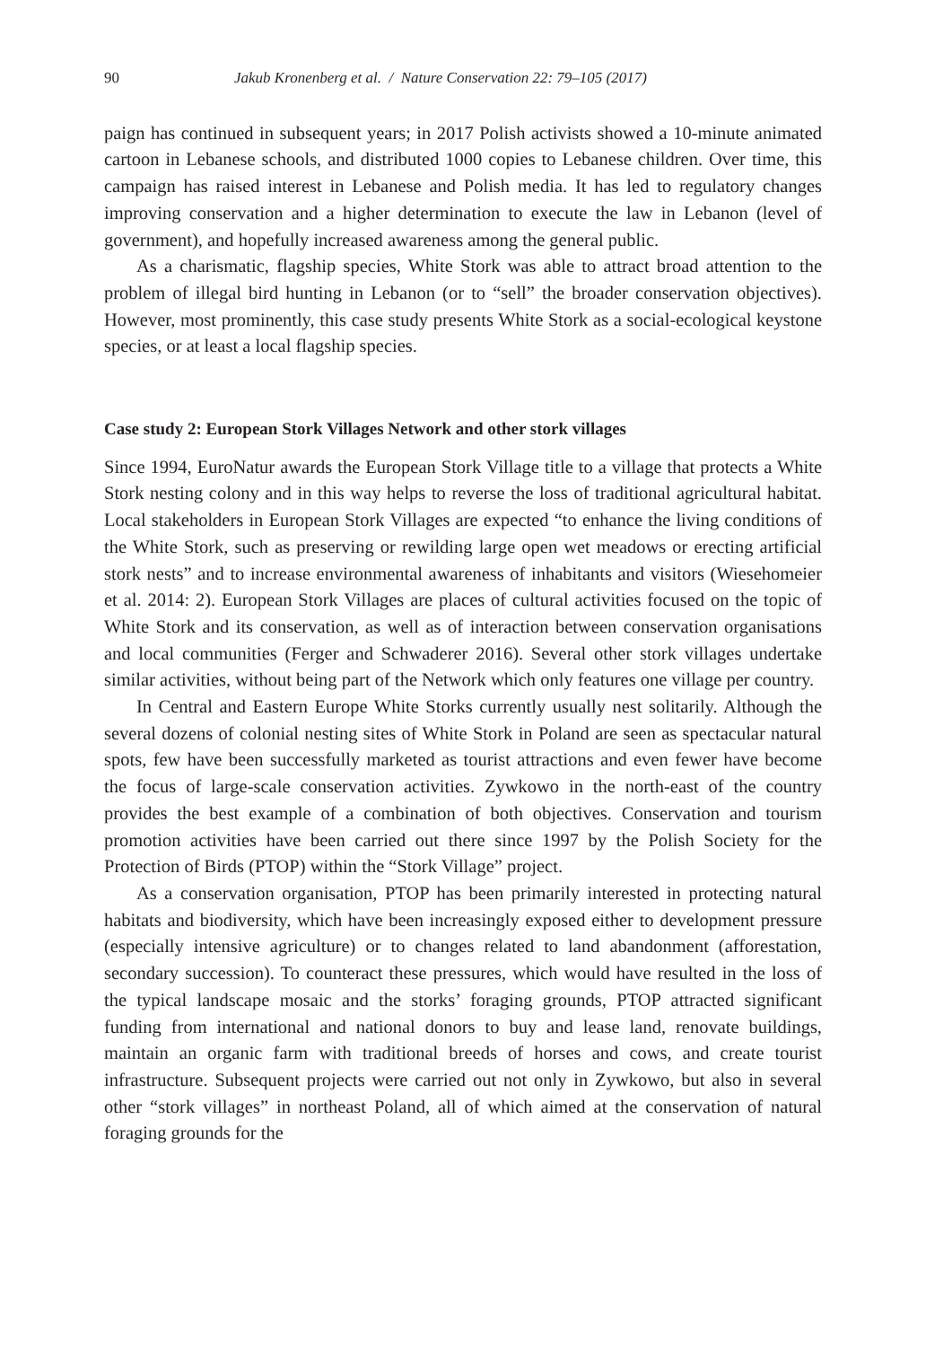90 Jakub Kronenberg et al. / Nature Conservation 22: 79–105 (2017)
paign has continued in subsequent years; in 2017 Polish activists showed a 10-minute animated cartoon in Lebanese schools, and distributed 1000 copies to Lebanese children. Over time, this campaign has raised interest in Lebanese and Polish media. It has led to regulatory changes improving conservation and a higher determination to execute the law in Lebanon (level of government), and hopefully increased awareness among the general public.
As a charismatic, flagship species, White Stork was able to attract broad attention to the problem of illegal bird hunting in Lebanon (or to “sell” the broader conservation objectives). However, most prominently, this case study presents White Stork as a social-ecological keystone species, or at least a local flagship species.
Case study 2: European Stork Villages Network and other stork villages
Since 1994, EuroNatur awards the European Stork Village title to a village that protects a White Stork nesting colony and in this way helps to reverse the loss of traditional agricultural habitat. Local stakeholders in European Stork Villages are expected “to enhance the living conditions of the White Stork, such as preserving or rewilding large open wet meadows or erecting artificial stork nests” and to increase environmental awareness of inhabitants and visitors (Wiesehomeier et al. 2014: 2). European Stork Villages are places of cultural activities focused on the topic of White Stork and its conservation, as well as of interaction between conservation organisations and local communities (Ferger and Schwaderer 2016). Several other stork villages undertake similar activities, without being part of the Network which only features one village per country.
In Central and Eastern Europe White Storks currently usually nest solitarily. Although the several dozens of colonial nesting sites of White Stork in Poland are seen as spectacular natural spots, few have been successfully marketed as tourist attractions and even fewer have become the focus of large-scale conservation activities. Zywkowo in the north-east of the country provides the best example of a combination of both objectives. Conservation and tourism promotion activities have been carried out there since 1997 by the Polish Society for the Protection of Birds (PTOP) within the “Stork Village” project.
As a conservation organisation, PTOP has been primarily interested in protecting natural habitats and biodiversity, which have been increasingly exposed either to development pressure (especially intensive agriculture) or to changes related to land abandonment (afforestation, secondary succession). To counteract these pressures, which would have resulted in the loss of the typical landscape mosaic and the storks’ foraging grounds, PTOP attracted significant funding from international and national donors to buy and lease land, renovate buildings, maintain an organic farm with traditional breeds of horses and cows, and create tourist infrastructure. Subsequent projects were carried out not only in Zywkowo, but also in several other “stork villages” in northeast Poland, all of which aimed at the conservation of natural foraging grounds for the